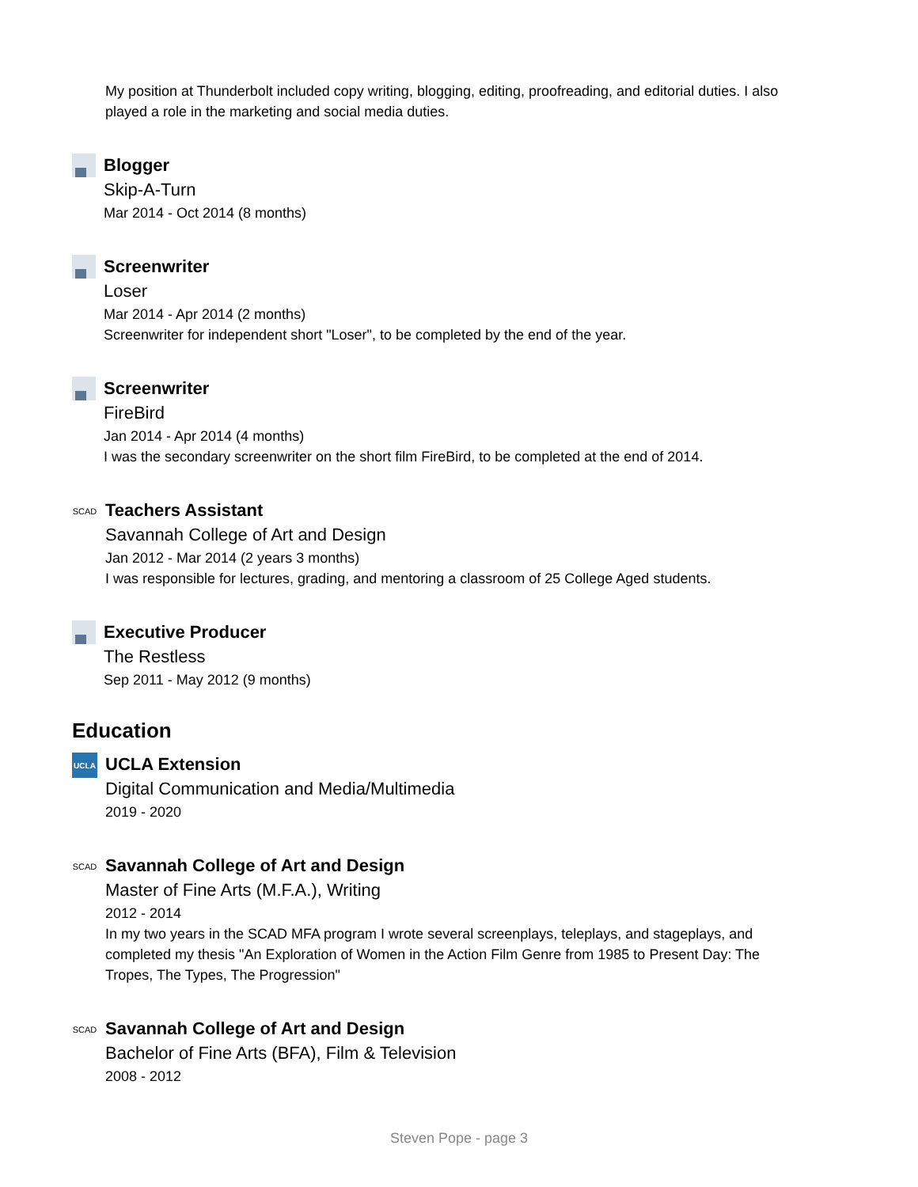My position at Thunderbolt included copy writing, blogging, editing, proofreading, and editorial duties. I also played a role in the marketing and social media duties.
Blogger
Skip-A-Turn
Mar 2014 - Oct 2014 (8 months)
Screenwriter
Loser
Mar 2014 - Apr 2014 (2 months)
Screenwriter for independent short "Loser", to be completed by the end of the year.
Screenwriter
FireBird
Jan 2014 - Apr 2014 (4 months)
I was the secondary screenwriter on the short film FireBird, to be completed at the end of 2014.
SCAD
Teachers Assistant
Savannah College of Art and Design
Jan 2012 - Mar 2014 (2 years 3 months)
I was responsible for lectures, grading, and mentoring a classroom of 25 College Aged students.
Executive Producer
The Restless
Sep 2011 - May 2012 (9 months)
Education
UCLA
UCLA Extension
Digital Communication and Media/Multimedia
2019 - 2020
SCAD
Savannah College of Art and Design
Master of Fine Arts (M.F.A.), Writing
2012 - 2014
In my two years in the SCAD MFA program I wrote several screenplays, teleplays, and stageplays, and completed my thesis "An Exploration of Women in the Action Film Genre from 1985 to Present Day: The Tropes, The Types, The Progression"
SCAD
Savannah College of Art and Design
Bachelor of Fine Arts (BFA), Film & Television
2008 - 2012
Steven Pope - page 3